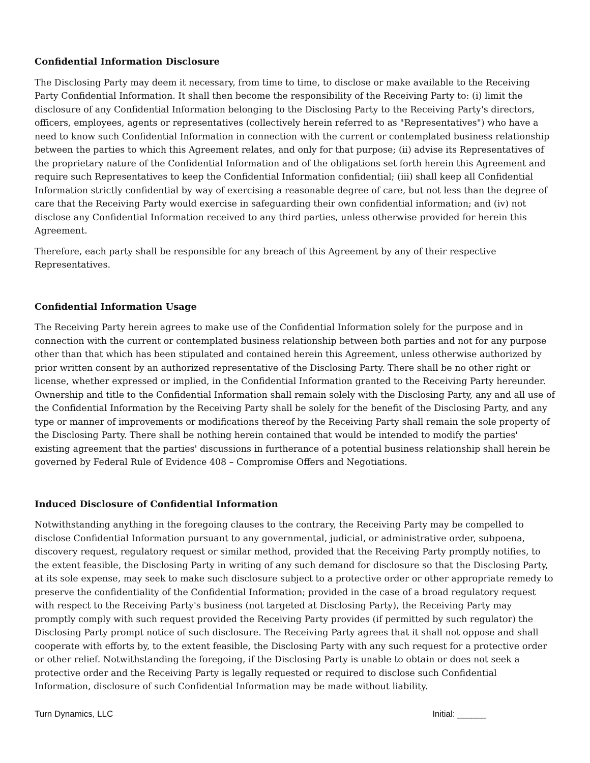Confidential Information Disclosure
The Disclosing Party may deem it necessary, from time to time, to disclose or make available to the Receiving Party Confidential Information. It shall then become the responsibility of the Receiving Party to: (i) limit the disclosure of any Confidential Information belonging to the Disclosing Party to the Receiving Party's directors, officers, employees, agents or representatives (collectively herein referred to as "Representatives") who have a need to know such Confidential Information in connection with the current or contemplated business relationship between the parties to which this Agreement relates, and only for that purpose; (ii) advise its Representatives of the proprietary nature of the Confidential Information and of the obligations set forth herein this Agreement and require such Representatives to keep the Confidential Information confidential; (iii) shall keep all Confidential Information strictly confidential by way of exercising a reasonable degree of care, but not less than the degree of care that the Receiving Party would exercise in safeguarding their own confidential information; and (iv) not disclose any Confidential Information received to any third parties, unless otherwise provided for herein this Agreement.
Therefore, each party shall be responsible for any breach of this Agreement by any of their respective Representatives.
Confidential Information Usage
The Receiving Party herein agrees to make use of the Confidential Information solely for the purpose and in connection with the current or contemplated business relationship between both parties and not for any purpose other than that which has been stipulated and contained herein this Agreement, unless otherwise authorized by prior written consent by an authorized representative of the Disclosing Party. There shall be no other right or license, whether expressed or implied, in the Confidential Information granted to the Receiving Party hereunder. Ownership and title to the Confidential Information shall remain solely with the Disclosing Party, any and all use of the Confidential Information by the Receiving Party shall be solely for the benefit of the Disclosing Party, and any type or manner of improvements or modifications thereof by the Receiving Party shall remain the sole property of the Disclosing Party. There shall be nothing herein contained that would be intended to modify the parties' existing agreement that the parties' discussions in furtherance of a potential business relationship shall herein be governed by Federal Rule of Evidence 408 – Compromise Offers and Negotiations.
Induced Disclosure of Confidential Information
Notwithstanding anything in the foregoing clauses to the contrary, the Receiving Party may be compelled to disclose Confidential Information pursuant to any governmental, judicial, or administrative order, subpoena, discovery request, regulatory request or similar method, provided that the Receiving Party promptly notifies, to the extent feasible, the Disclosing Party in writing of any such demand for disclosure so that the Disclosing Party, at its sole expense, may seek to make such disclosure subject to a protective order or other appropriate remedy to preserve the confidentiality of the Confidential Information; provided in the case of a broad regulatory request with respect to the Receiving Party's business (not targeted at Disclosing Party), the Receiving Party may promptly comply with such request provided the Receiving Party provides (if permitted by such regulator) the Disclosing Party prompt notice of such disclosure. The Receiving Party agrees that it shall not oppose and shall cooperate with efforts by, to the extent feasible, the Disclosing Party with any such request for a protective order or other relief. Notwithstanding the foregoing, if the Disclosing Party is unable to obtain or does not seek a protective order and the Receiving Party is legally requested or required to disclose such Confidential Information, disclosure of such Confidential Information may be made without liability.
Turn Dynamics, LLC Initial: ______